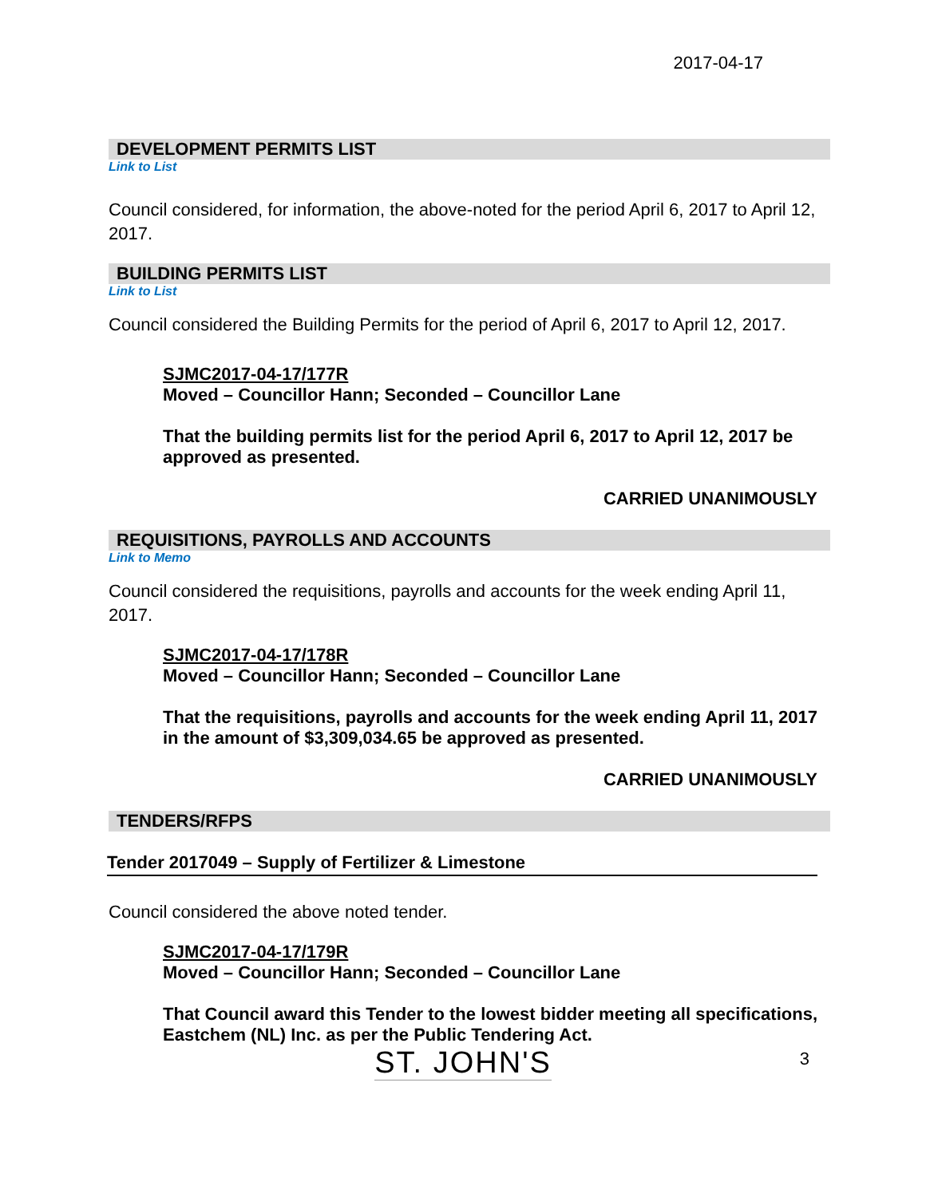2017-04-17
DEVELOPMENT PERMITS LIST
Link to List
Council considered, for information, the above-noted for the period April 6, 2017 to April 12, 2017.
BUILDING PERMITS LIST
Link to List
Council considered the Building Permits for the period of April 6, 2017 to April 12, 2017.
SJMC2017-04-17/177R
Moved – Councillor Hann; Seconded – Councillor Lane
That the building permits list for the period April 6, 2017 to April 12, 2017 be approved as presented.
CARRIED UNANIMOUSLY
REQUISITIONS, PAYROLLS AND ACCOUNTS
Link to Memo
Council considered the requisitions, payrolls and accounts for the week ending April 11, 2017.
SJMC2017-04-17/178R
Moved – Councillor Hann; Seconded – Councillor Lane
That the requisitions, payrolls and accounts for the week ending April 11, 2017 in the amount of $3,309,034.65 be approved as presented.
CARRIED UNANIMOUSLY
TENDERS/RFPS
Tender 2017049 – Supply of Fertilizer & Limestone
Council considered the above noted tender.
SJMC2017-04-17/179R
Moved – Councillor Hann; Seconded – Councillor Lane
That Council award this Tender to the lowest bidder meeting all specifications, Eastchem (NL) Inc. as per the Public Tendering Act.
ST. JOHN'S 3